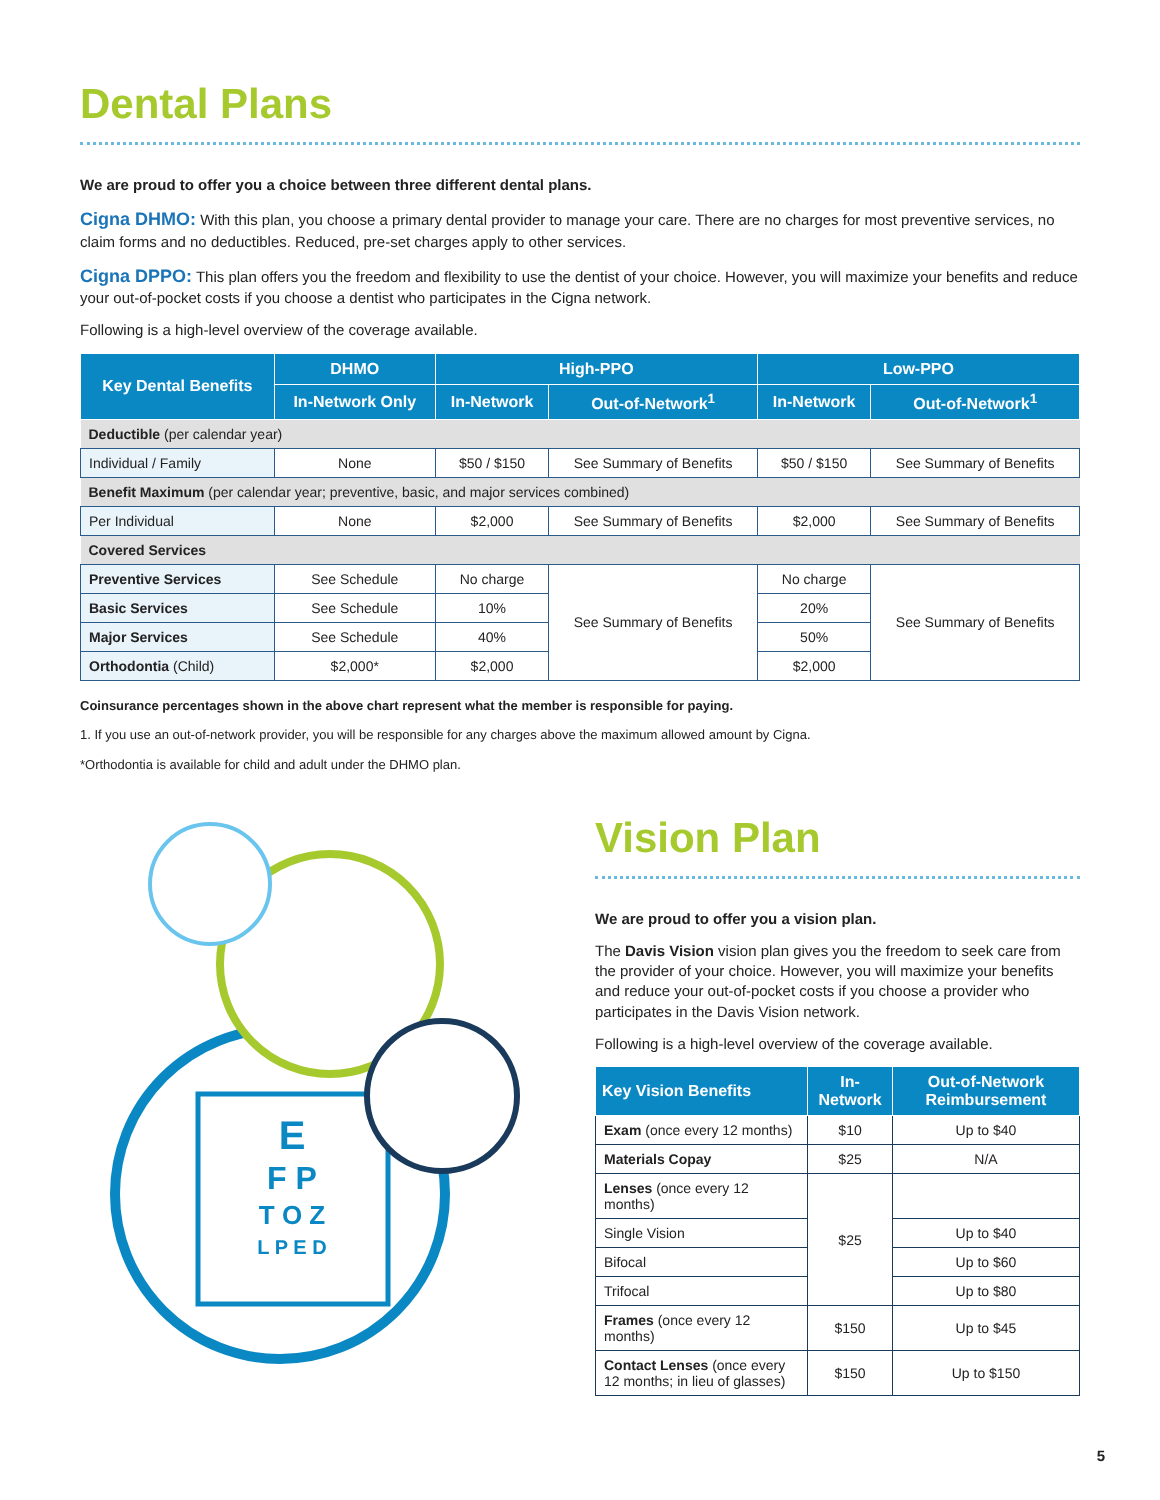Dental Plans
We are proud to offer you a choice between three different dental plans.
Cigna DHMO: With this plan, you choose a primary dental provider to manage your care. There are no charges for most preventive services, no claim forms and no deductibles. Reduced, pre-set charges apply to other services.
Cigna DPPO: This plan offers you the freedom and flexibility to use the dentist of your choice. However, you will maximize your benefits and reduce your out-of-pocket costs if you choose a dentist who participates in the Cigna network.
Following is a high-level overview of the coverage available.
| Key Dental Benefits | DHMO | High-PPO | | Low-PPO | |
| --- | --- | --- | --- | --- | --- |
| | In-Network Only | In-Network | Out-of-Network<sup>1</sup> | In-Network | Out-of-Network<sup>1</sup> |
| Deductible (per calendar year) | | | | | |
| Individual / Family | None | $50 / $150 | See Summary of Benefits | $50 / $150 | See Summary of Benefits |
| Benefit Maximum (per calendar year; preventive, basic, and major services combined) | | | | | |
| Per Individual | None | $2,000 | See Summary of Benefits | $2,000 | See Summary of Benefits |
| Covered Services | | | | | |
| Preventive Services | See Schedule | No charge | See Summary of Benefits | No charge | See Summary of Benefits |
| Basic Services | See Schedule | 10% | | 20% | |
| Major Services | See Schedule | 40% | | 50% | |
| Orthodontia (Child) | $2,000* | $2,000 | | $2,000 | |
Coinsurance percentages shown in the above chart represent what the member is responsible for paying.
1. If you use an out-of-network provider, you will be responsible for any charges above the maximum allowed amount by Cigna.
*Orthodontia is available for child and adult under the DHMO plan.
E
F P
T O Z
L P E D
Vision Plan
We are proud to offer you a vision plan.
The Davis Vision vision plan gives you the freedom to seek care from the provider of your choice. However, you will maximize your benefits and reduce your out-of-pocket costs if you choose a provider who participates in the Davis Vision network.
Following is a high-level overview of the coverage available.
| Key Vision Benefits | In-Network | Out-of-Network Reimbursement |
| --- | --- | --- |
| Exam (once every 12 months) | $10 | Up to $40 |
| Materials Copay | $25 | N/A |
| Lenses (once every 12 months) | $25 | |
| Single Vision | | Up to $40 |
| Bifocal | | Up to $60 |
| Trifocal | | Up to $80 |
| Frames (once every 12 months) | $150 | Up to $45 |
| Contact Lenses (once every 12 months; in lieu of glasses) | $150 | Up to $150 |
5